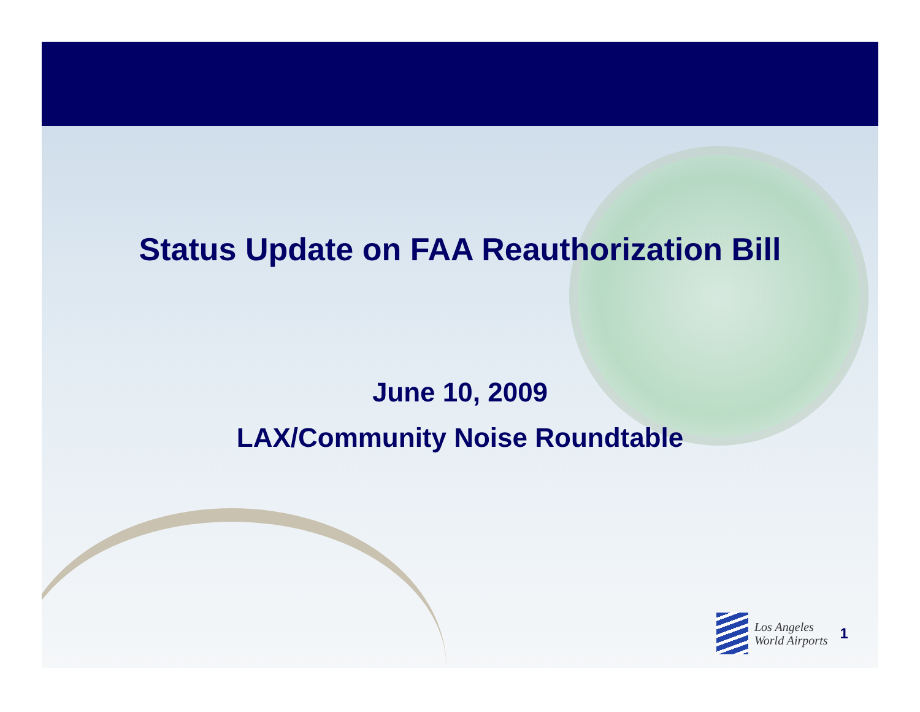Status Update on FAA Reauthorization Bill
June 10, 2009
LAX/Community Noise Roundtable
Los Angeles
World Airports
1